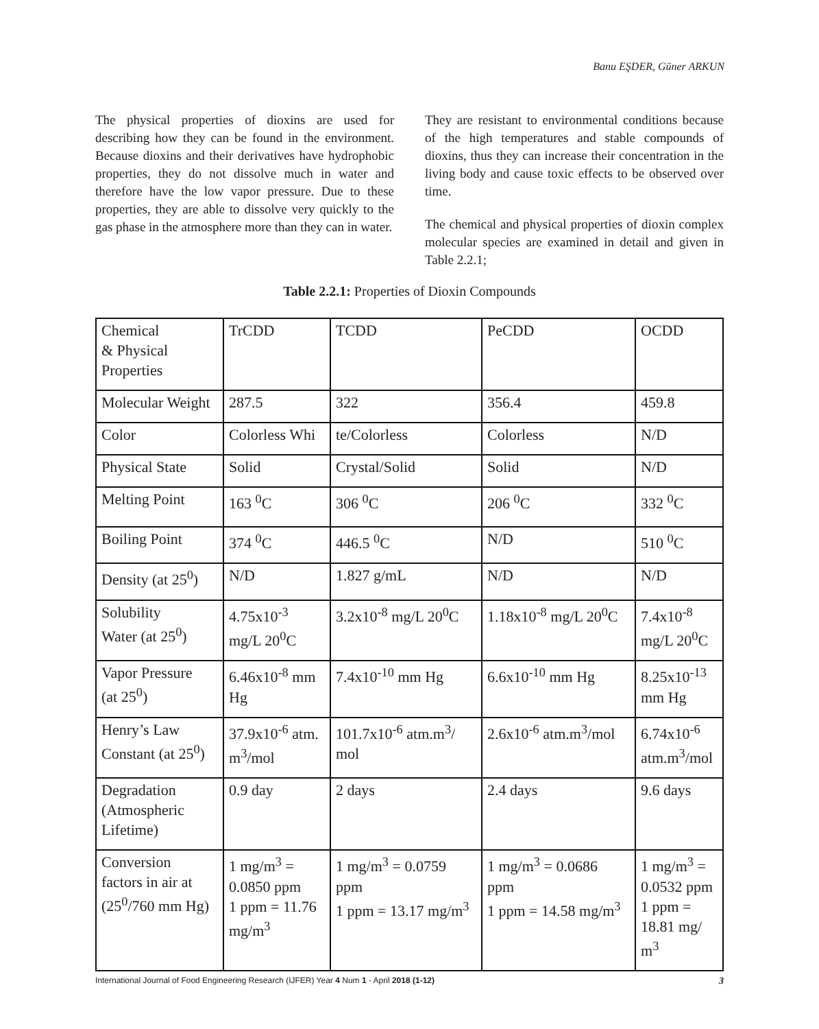Banu EŞDER, Güner ARKUN
The physical properties of dioxins are used for describing how they can be found in the environment. Because dioxins and their derivatives have hydrophobic properties, they do not dissolve much in water and therefore have the low vapor pressure. Due to these properties, they are able to dissolve very quickly to the gas phase in the atmosphere more than they can in water.
They are resistant to environmental conditions because of the high temperatures and stable compounds of dioxins, thus they can increase their concentration in the living body and cause toxic effects to be observed over time.
The chemical and physical properties of dioxin complex molecular species are examined in detail and given in Table 2.2.1;
Table 2.2.1: Properties of Dioxin Compounds
| Chemical & Physical Properties | TrCDD | TCDD | PeCDD | OCDD |
| Molecular Weight | 287.5 | 322 | 356.4 | 459.8 |
| Color | Colorless Whi | te/Colorless | Colorless | N/D |
| Physical State | Solid | Crystal/Solid | Solid | N/D |
| Melting Point | 163 <sup>0</sup>C | 306 <sup>0</sup>C | 206 <sup>0</sup>C | 332 <sup>0</sup>C |
| Boiling Point | 374 <sup>0</sup>C | 446.5 <sup>0</sup>C | N/D | 510 <sup>0</sup>C |
| Density (at 25<sup>0</sup>) | N/D | 1.827 g/mL | N/D | N/D |
| Solubility Water (at 25<sup>0</sup>) | 4.75x10<sup>-3</sup> mg/L 20<sup>0</sup>C | 3.2x10<sup>-8</sup> mg/L 20<sup>0</sup>C | 1.18x10<sup>-8</sup> mg/L 20<sup>0</sup>C | 7.4x10<sup>-8</sup> mg/L 20<sup>0</sup>C |
| Vapor Pressure (at 25<sup>0</sup>) | 6.46x10<sup>-8</sup> mm Hg | 7.4x10<sup>-10</sup> mm Hg | 6.6x10<sup>-10</sup> mm Hg | 8.25x10<sup>-13</sup> mm Hg |
| Henry’s Law Constant (at 25<sup>0</sup>) | 37.9x10<sup>-6</sup> atm. m<sup>3</sup>/mol | 101.7x10<sup>-6</sup> atm.m<sup>3</sup>/ mol | 2.6x10<sup>-6</sup> atm.m<sup>3</sup>/mol | 6.74x10<sup>-6</sup> atm.m<sup>3</sup>/mol |
| Degradation (Atmospheric Lifetime) | 0.9 day | 2 days | 2.4 days | 9.6 days |
| Conversion factors in air at (25<sup>0</sup>/760 mm Hg) | 1 mg/m<sup>3</sup> = 0.0850 ppm 1 ppm = 11.76 mg/m<sup>3</sup> | 1 mg/m<sup>3</sup> = 0.0759 ppm 1 ppm = 13.17 mg/m<sup>3</sup> | 1 mg/m<sup>3</sup> = 0.0686 ppm 1 ppm = 14.58 mg/m<sup>3</sup> | 1 mg/m<sup>3</sup> = 0.0532 ppm 1 ppm = 18.81 mg/ m<sup>3</sup> |
International Journal of Food Engineering Research (IJFER) Year 4 Num 1 - April 2018 (1-12) 3